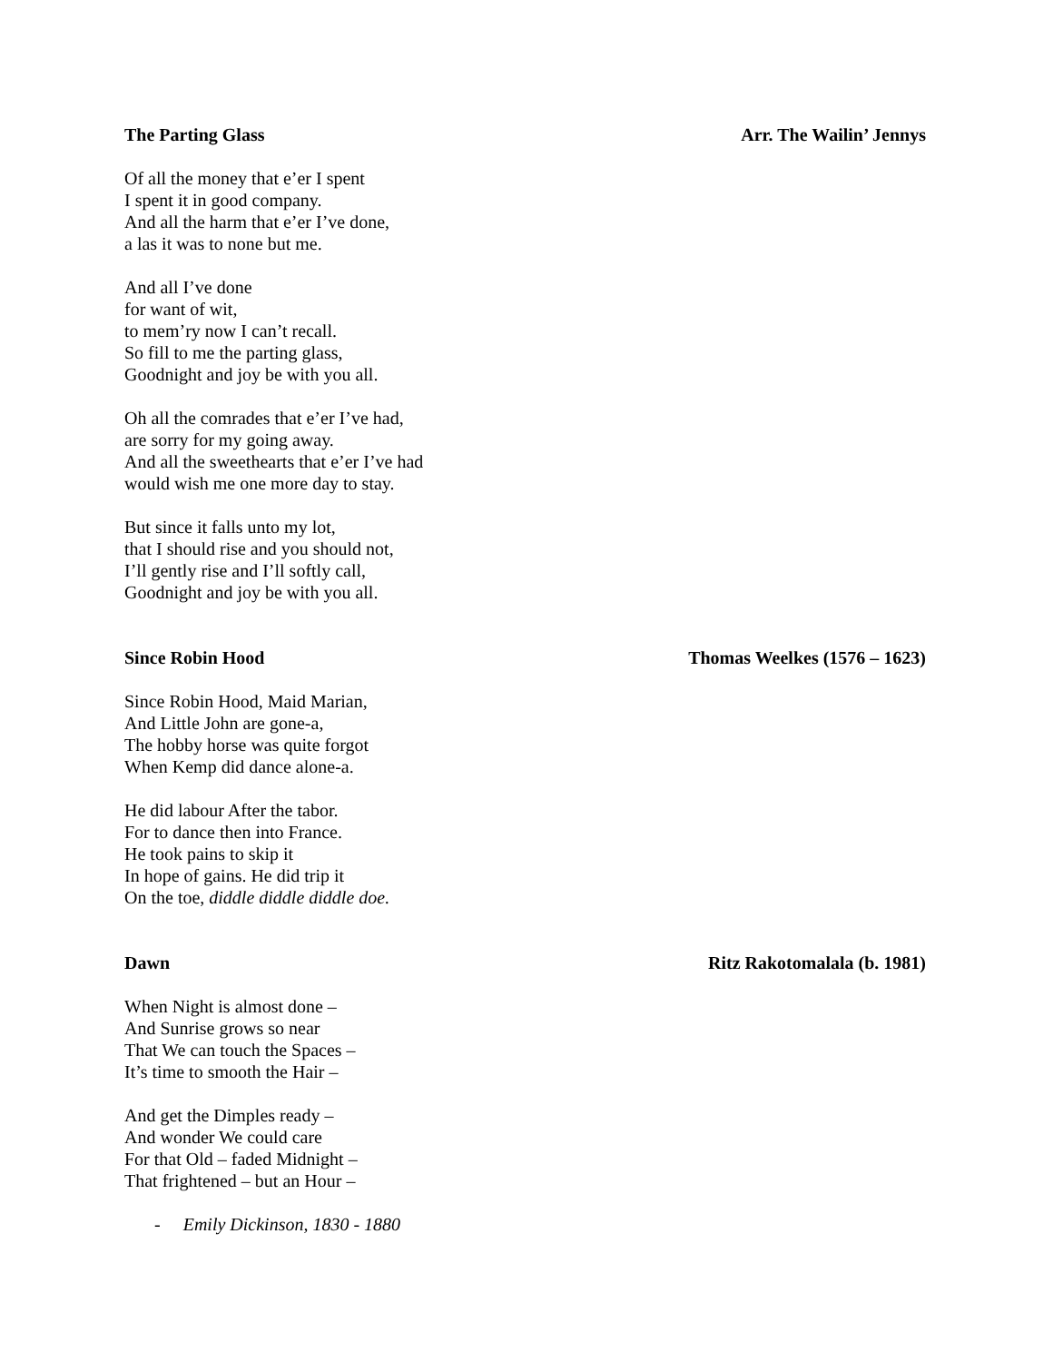The Parting Glass Arr. The Wailin’ Jennys
Of all the money that e’er I spent
I spent it in good company.
And all the harm that e’er I’ve done,
a las it was to none but me.
And all I’ve done
for want of wit,
to mem’ry now I can’t recall.
So fill to me the parting glass,
Goodnight and joy be with you all.
Oh all the comrades that e’er I’ve had,
are sorry for my going away.
And all the sweethearts that e’er I’ve had
would wish me one more day to stay.
But since it falls unto my lot,
that I should rise and you should not,
I’ll gently rise and I’ll softly call,
Goodnight and joy be with you all.
Since Robin Hood Thomas Weelkes (1576 – 1623)
Since Robin Hood, Maid Marian,
And Little John are gone-a,
The hobby horse was quite forgot
When Kemp did dance alone-a.
He did labour After the tabor.
For to dance then into France.
He took pains to skip it
In hope of gains. He did trip it
On the toe, diddle diddle diddle doe.
Dawn Ritz Rakotomalala (b. 1981)
When Night is almost done –
And Sunrise grows so near
That We can touch the Spaces –
It’s time to smooth the Hair –
And get the Dimples ready –
And wonder We could care
For that Old – faded Midnight –
That frightened – but an Hour –
- Emily Dickinson, 1830 - 1880